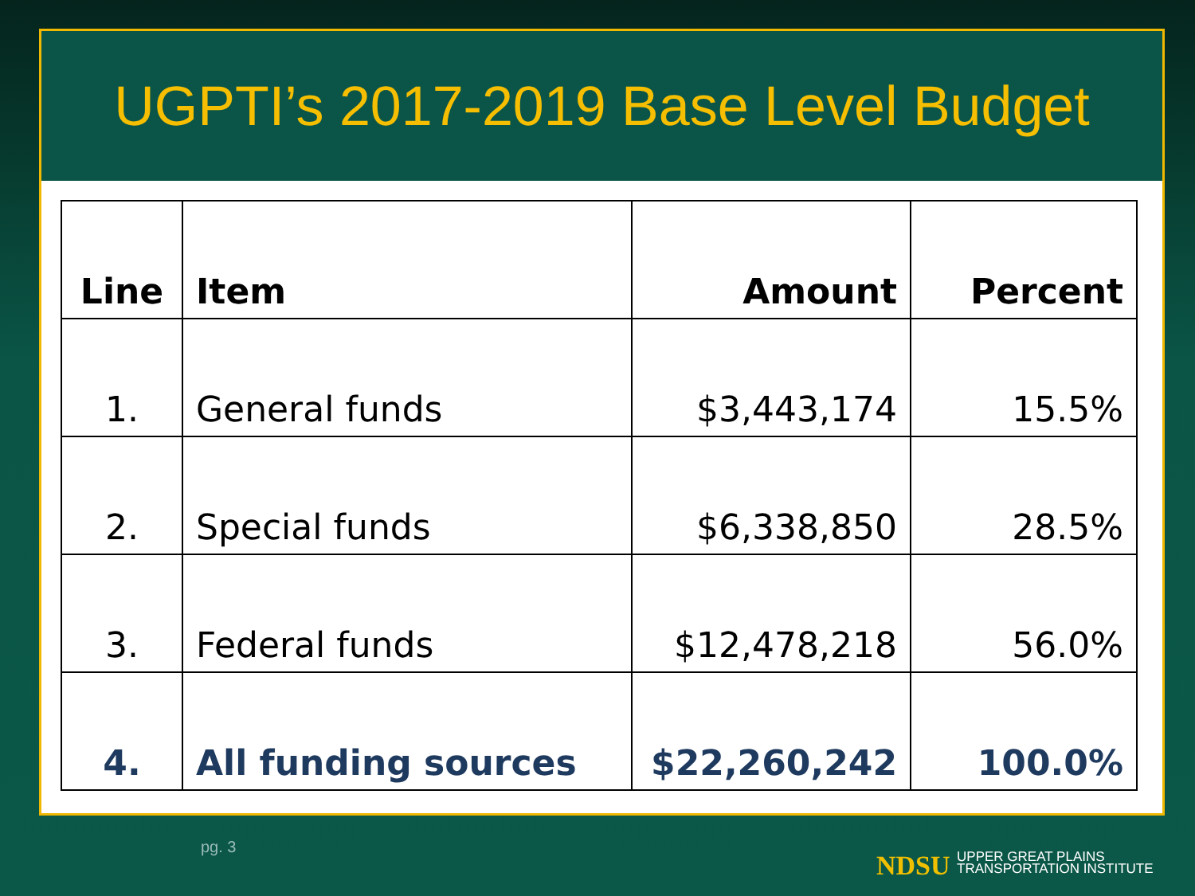UGPTI’s 2017-2019 Base Level Budget
| Line | Item | Amount | Percent |
| --- | --- | --- | --- |
| 1. | General funds | $3,443,174 | 15.5% |
| 2. | Special funds | $6,338,850 | 28.5% |
| 3. | Federal funds | $12,478,218 | 56.0% |
| 4. | All funding sources | $22,260,242 | 100.0% |
pg. 3
NDSU UPPER GREAT PLAINS
TRANSPORTATION INSTITUTE